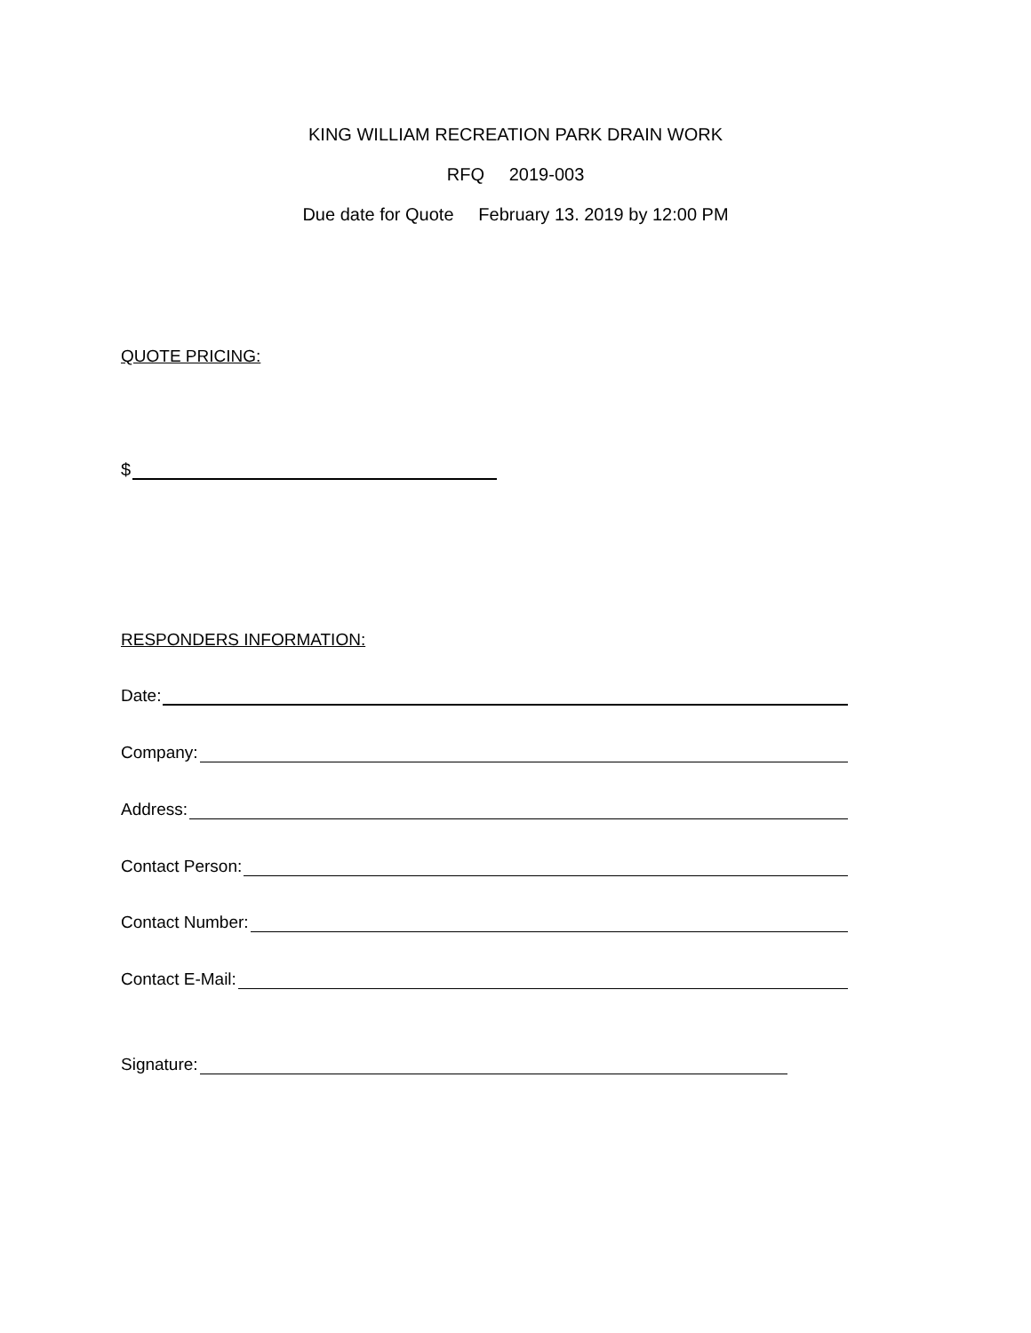KING WILLIAM RECREATION PARK DRAIN WORK
RFQ 2019-003
Due date for Quote February 13. 2019 by 12:00 PM
QUOTE PRICING:
$
RESPONDERS INFORMATION:
Date:
Company:
Address:
Contact Person:
Contact Number:
Contact E-Mail:
Signature: